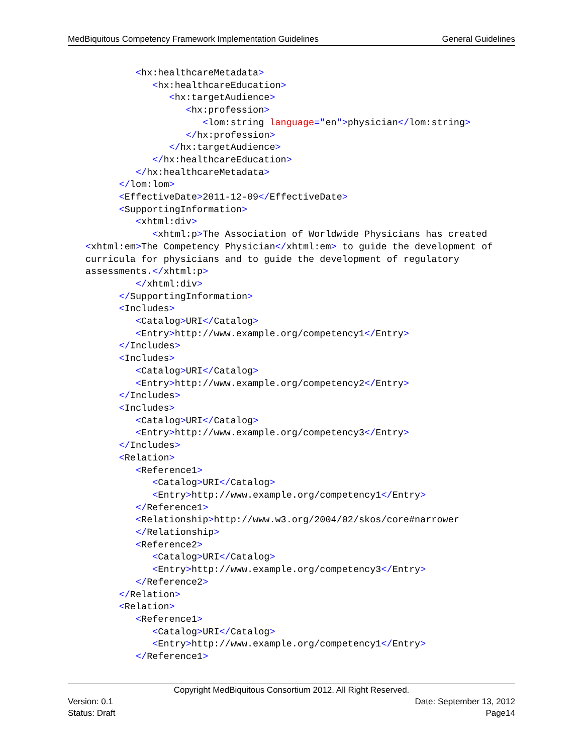MedBiquitous Competency Framework Implementation Guidelines General Guidelines
         <hx:healthcareMetadata>
            <hx:healthcareEducation>
               <hx:targetAudience>
                  <hx:profession>
                     <lom:string language="en">physician</lom:string>
                  </hx:profession>
               </hx:targetAudience>
            </hx:healthcareEducation>
         </hx:healthcareMetadata>
      </lom:lom>
      <EffectiveDate>2011-12-09</EffectiveDate>
      <SupportingInformation>
         <xhtml:div>
            <xhtml:p>The Association of Worldwide Physicians has created
<xhtml:em>The Competency Physician</xhtml:em> to guide the development of
curricula for physicians and to guide the development of regulatory
assessments.</xhtml:p>
         </xhtml:div>
      </SupportingInformation>
      <Includes>
         <Catalog>URI</Catalog>
         <Entry>http://www.example.org/competency1</Entry>
      </Includes>
      <Includes>
         <Catalog>URI</Catalog>
         <Entry>http://www.example.org/competency2</Entry>
      </Includes>
      <Includes>
         <Catalog>URI</Catalog>
         <Entry>http://www.example.org/competency3</Entry>
      </Includes>
      <Relation>
         <Reference1>
            <Catalog>URI</Catalog>
            <Entry>http://www.example.org/competency1</Entry>
         </Reference1>
         <Relationship>http://www.w3.org/2004/02/skos/core#narrower
         </Relationship>
         <Reference2>
            <Catalog>URI</Catalog>
            <Entry>http://www.example.org/competency3</Entry>
         </Reference2>
      </Relation>
      <Relation>
         <Reference1>
            <Catalog>URI</Catalog>
            <Entry>http://www.example.org/competency1</Entry>
         </Reference1>
Copyright MedBiquitous Consortium 2012. All Right Reserved.
Version: 0.1 Date: September 13, 2012
Status: Draft Page14